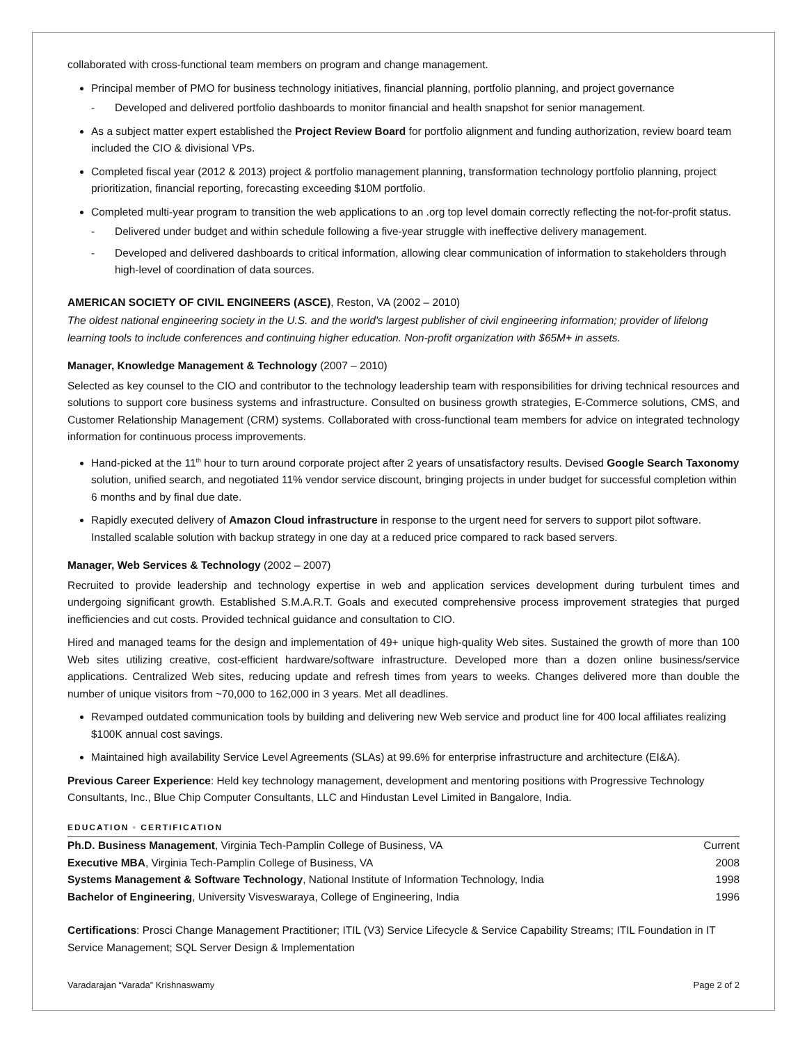collaborated with cross-functional team members on program and change management.
Principal member of PMO for business technology initiatives, financial planning, portfolio planning, and project governance
- Developed and delivered portfolio dashboards to monitor financial and health snapshot for senior management.
As a subject matter expert established the Project Review Board for portfolio alignment and funding authorization, review board team included the CIO & divisional VPs.
Completed fiscal year (2012 & 2013) project & portfolio management planning, transformation technology portfolio planning, project prioritization, financial reporting, forecasting exceeding $10M portfolio.
Completed multi-year program to transition the web applications to an .org top level domain correctly reflecting the not-for-profit status.
- Delivered under budget and within schedule following a five-year struggle with ineffective delivery management.
- Developed and delivered dashboards to critical information, allowing clear communication of information to stakeholders through high-level of coordination of data sources.
AMERICAN SOCIETY OF CIVIL ENGINEERS (ASCE), Reston, VA (2002 – 2010)
The oldest national engineering society in the U.S. and the world's largest publisher of civil engineering information; provider of lifelong learning tools to include conferences and continuing higher education. Non-profit organization with $65M+ in assets.
Manager, Knowledge Management & Technology (2007 – 2010)
Selected as key counsel to the CIO and contributor to the technology leadership team with responsibilities for driving technical resources and solutions to support core business systems and infrastructure. Consulted on business growth strategies, E-Commerce solutions, CMS, and Customer Relationship Management (CRM) systems. Collaborated with cross-functional team members for advice on integrated technology information for continuous process improvements.
Hand-picked at the 11<sup>th</sup> hour to turn around corporate project after 2 years of unsatisfactory results. Devised Google Search Taxonomy solution, unified search, and negotiated 11% vendor service discount, bringing projects in under budget for successful completion within 6 months and by final due date.
Rapidly executed delivery of Amazon Cloud infrastructure in response to the urgent need for servers to support pilot software. Installed scalable solution with backup strategy in one day at a reduced price compared to rack based servers.
Manager, Web Services & Technology (2002 – 2007)
Recruited to provide leadership and technology expertise in web and application services development during turbulent times and undergoing significant growth. Established S.M.A.R.T. Goals and executed comprehensive process improvement strategies that purged inefficiencies and cut costs. Provided technical guidance and consultation to CIO.
Hired and managed teams for the design and implementation of 49+ unique high-quality Web sites. Sustained the growth of more than 100 Web sites utilizing creative, cost-efficient hardware/software infrastructure. Developed more than a dozen online business/service applications. Centralized Web sites, reducing update and refresh times from years to weeks. Changes delivered more than double the number of unique visitors from ~70,000 to 162,000 in 3 years. Met all deadlines.
Revamped outdated communication tools by building and delivering new Web service and product line for 400 local affiliates realizing $100K annual cost savings.
Maintained high availability Service Level Agreements (SLAs) at 99.6% for enterprise infrastructure and architecture (EI&A).
Previous Career Experience: Held key technology management, development and mentoring positions with Progressive Technology Consultants, Inc., Blue Chip Computer Consultants, LLC and Hindustan Level Limited in Bangalore, India.
EDUCATION • CERTIFICATION
| Ph.D. Business Management , Virginia Tech-Pamplin College of Business, VA | Current |
| Executive MBA , Virginia Tech-Pamplin College of Business, VA | 2008 |
| Systems Management & Software Technology , National Institute of Information Technology, India | 1998 |
| Bachelor of Engineering , University Visveswaraya, College of Engineering, India | 1996 |
Certifications: Prosci Change Management Practitioner; ITIL (V3) Service Lifecycle & Service Capability Streams; ITIL Foundation in IT Service Management; SQL Server Design & Implementation
Varadarajan “Varada” Krishnaswamy Page 2 of 2